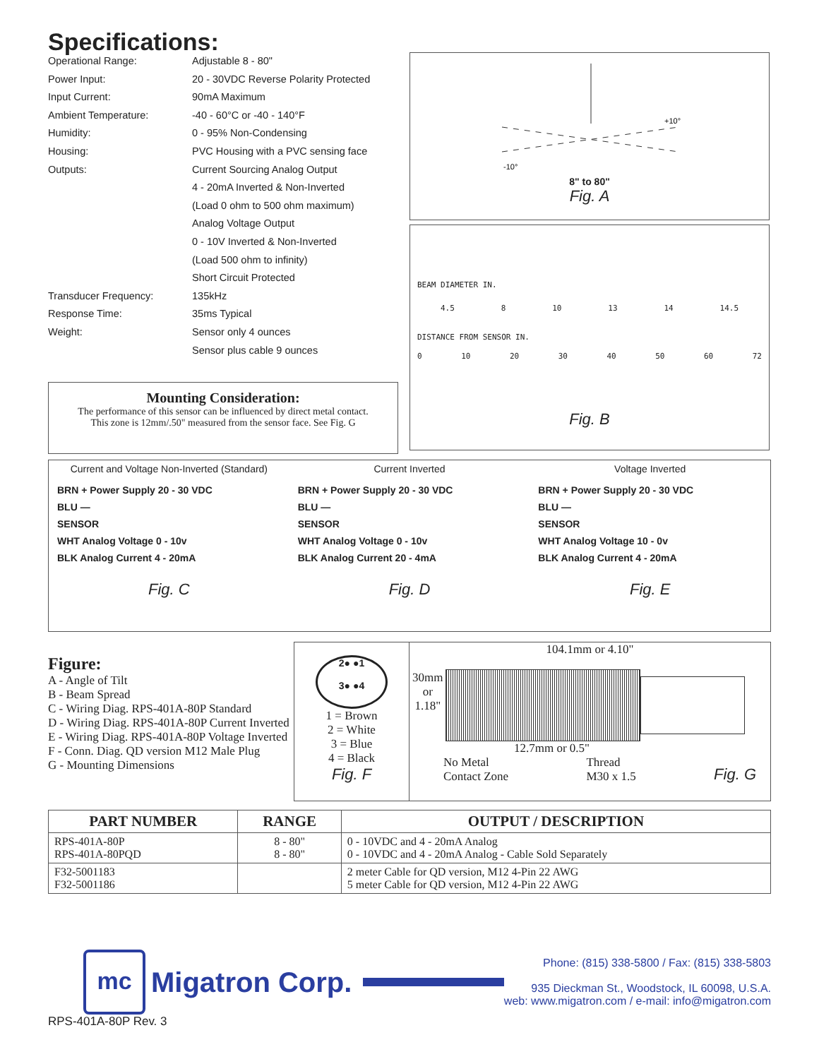Specifications:
| Operational Range: | Adjustable 8 - 80" |
| Power Input: | 20 - 30VDC Reverse Polarity Protected |
| Input Current: | 90mA Maximum |
| Ambient Temperature: | -40 - 60°C or -40 - 140°F |
| Humidity: | 0 - 95% Non-Condensing |
| Housing: | PVC Housing with a PVC sensing face |
| Outputs: | Current Sourcing Analog Output |
| | 4 - 20mA Inverted & Non-Inverted |
| | (Load 0 ohm to 500 ohm maximum) |
| | Analog Voltage Output |
| | 0 - 10V Inverted & Non-Inverted |
| | (Load 500 ohm to infinity) |
| | Short Circuit Protected |
| Transducer Frequency: | 135kHz |
| Response Time: | 35ms Typical |
| Weight: | Sensor only 4 ounces |
| | Sensor plus cable 9 ounces |
Mounting Consideration:
The performance of this sensor can be influenced by direct metal contact.
This zone is 12mm/.50" measured from the sensor face. See Fig. G
+10°
-10°
8" to 80"
Fig. A
BEAM DIAMETER IN.
4.5 8 10 13 14 14.5
DISTANCE FROM SENSOR IN.
0 10 20 30 40 50 60 72
Fig. B
Current and Voltage Non-Inverted (Standard)
BRN + Power Supply 20 - 30 VDC
BLU —
SENSOR
WHT Analog Voltage 0 - 10v
BLK Analog Current 4 - 20mA
Fig. C
Current Inverted
BRN + Power Supply 20 - 30 VDC
BLU —
SENSOR
WHT Analog Voltage 0 - 10v
BLK Analog Current 20 - 4mA
Fig. D
Voltage Inverted
BRN + Power Supply 20 - 30 VDC
BLU —
SENSOR
WHT Analog Voltage 10 - 0v
BLK Analog Current 4 - 20mA
Fig. E
Figure:
A - Angle of Tilt
B - Beam Spread
C - Wiring Diag. RPS-401A-80P Standard
D - Wiring Diag. RPS-401A-80P Current Inverted
E - Wiring Diag. RPS-401A-80P Voltage Inverted
F - Conn. Diag. QD version M12 Male Plug
G - Mounting Dimensions
2● ●1
3● ●4
1 = Brown
2 = White
3 = Blue
4 = Black
Fig. F
104.1mm or 4.10"
30mm
or
1.18"
12.7mm or 0.5"
No Metal
Contact Zone Thread
M30 x 1.5 Fig. G
| PART NUMBER | RANGE | OUTPUT / DESCRIPTION |
| --- | --- | --- |
| RPS-401A-80P RPS-401A-80PQD | 8 - 80" 8 - 80" | 0 - 10VDC and 4 - 20mA Analog 0 - 10VDC and 4 - 20mA Analog - Cable Sold Separately |
| F32-5001183 F32-5001186 | | 2 meter Cable for QD version, M12 4-Pin 22 AWG 5 meter Cable for QD version, M12 4-Pin 22 AWG |
mc
Migatron Corp.
Phone: (815) 338-5800 / Fax: (815) 338-5803
935 Dieckman St., Woodstock, IL 60098, U.S.A.
web: www.migatron.com / e-mail: info@migatron.com
RPS-401A-80P Rev. 3